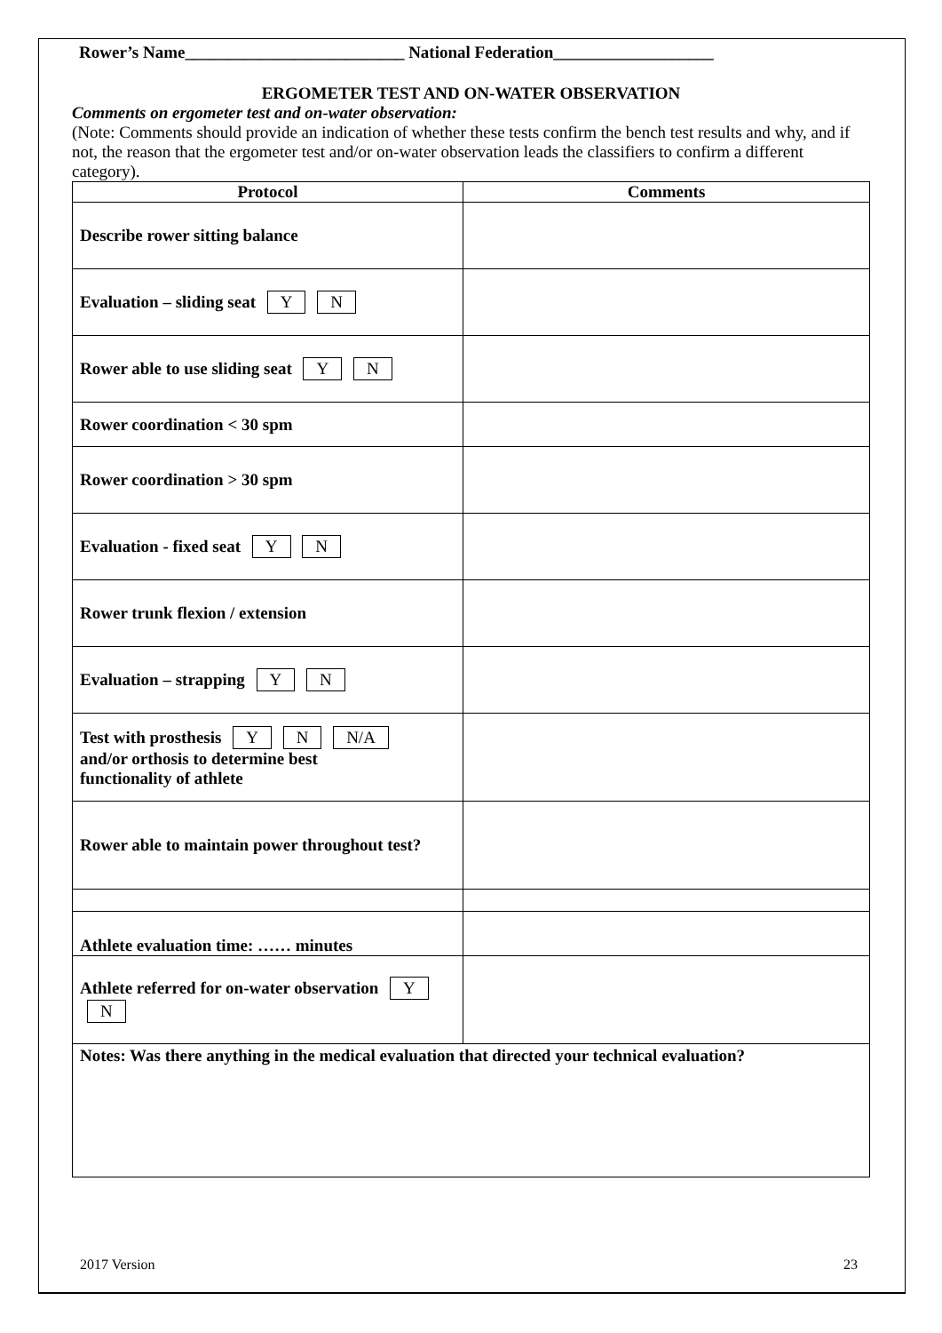Rower’s Name__________________________ National Federation___________________
ERGOMETER TEST AND ON-WATER OBSERVATION
Comments on ergometer test and on-water observation:
(Note: Comments should provide an indication of whether these tests confirm the bench test results and why, and if not, the reason that the ergometer test and/or on-water observation leads the classifiers to confirm a different category).
| Protocol | Comments |
| --- | --- |
| Describe rower sitting balance | |
| Evaluation – sliding seat Y N | |
| Rower able to use sliding seat Y N | |
| Rower coordination < 30 spm | |
| Rower coordination > 30 spm | |
| Evaluation - fixed seat Y N | |
| Rower trunk flexion / extension | |
| Evaluation – strapping Y N | |
| Test with prosthesis Y N N/A and/or orthosis to determine best functionality of athlete | |
| Rower able to maintain power throughout test? | |
| Athlete evaluation time: …… minutes | |
| Athlete referred for on-water observation Y N | |
| Notes: Was there anything in the medical evaluation that directed your technical evaluation? | |
2017 Version 23